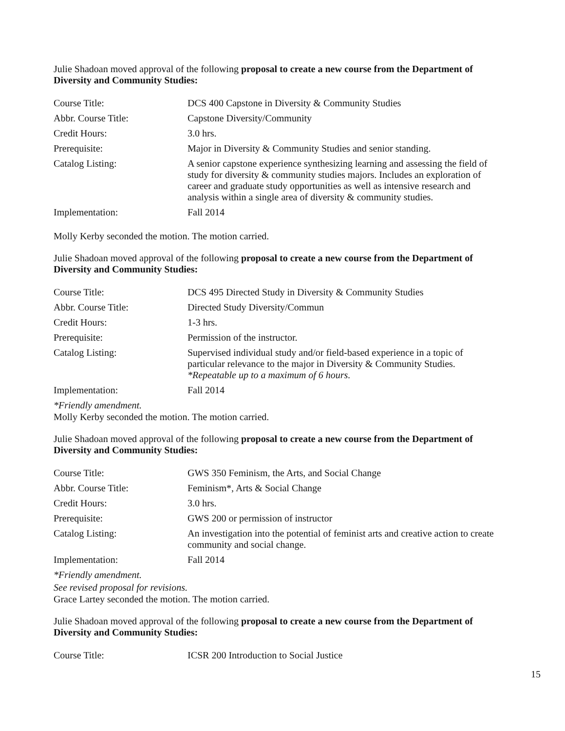Julie Shadoan moved approval of the following proposal to create a new course from the Department of Diversity and Community Studies:
| Course Title: | DCS 400 Capstone in Diversity & Community Studies |
| Abbr. Course Title: | Capstone Diversity/Community |
| Credit Hours: | 3.0 hrs. |
| Prerequisite: | Major in Diversity & Community Studies and senior standing. |
| Catalog Listing: | A senior capstone experience synthesizing learning and assessing the field of study for diversity & community studies majors. Includes an exploration of career and graduate study opportunities as well as intensive research and analysis within a single area of diversity & community studies. |
| Implementation: | Fall 2014 |
Molly Kerby seconded the motion. The motion carried.
Julie Shadoan moved approval of the following proposal to create a new course from the Department of Diversity and Community Studies:
| Course Title: | DCS 495 Directed Study in Diversity & Community Studies |
| Abbr. Course Title: | Directed Study Diversity/Commun |
| Credit Hours: | 1-3 hrs. |
| Prerequisite: | Permission of the instructor. |
| Catalog Listing: | Supervised individual study and/or field-based experience in a topic of particular relevance to the major in Diversity & Community Studies. *Repeatable up to a maximum of 6 hours. |
| Implementation: | Fall 2014 |
*Friendly amendment.
Molly Kerby seconded the motion. The motion carried.
Julie Shadoan moved approval of the following proposal to create a new course from the Department of Diversity and Community Studies:
| Course Title: | GWS 350 Feminism, the Arts, and Social Change |
| Abbr. Course Title: | Feminism*, Arts & Social Change |
| Credit Hours: | 3.0 hrs. |
| Prerequisite: | GWS 200 or permission of instructor |
| Catalog Listing: | An investigation into the potential of feminist arts and creative action to create community and social change. |
| Implementation: | Fall 2014 |
*Friendly amendment.
See revised proposal for revisions.
Grace Lartey seconded the motion. The motion carried.
Julie Shadoan moved approval of the following proposal to create a new course from the Department of Diversity and Community Studies:
| Course Title: | ICSR 200 Introduction to Social Justice |
15